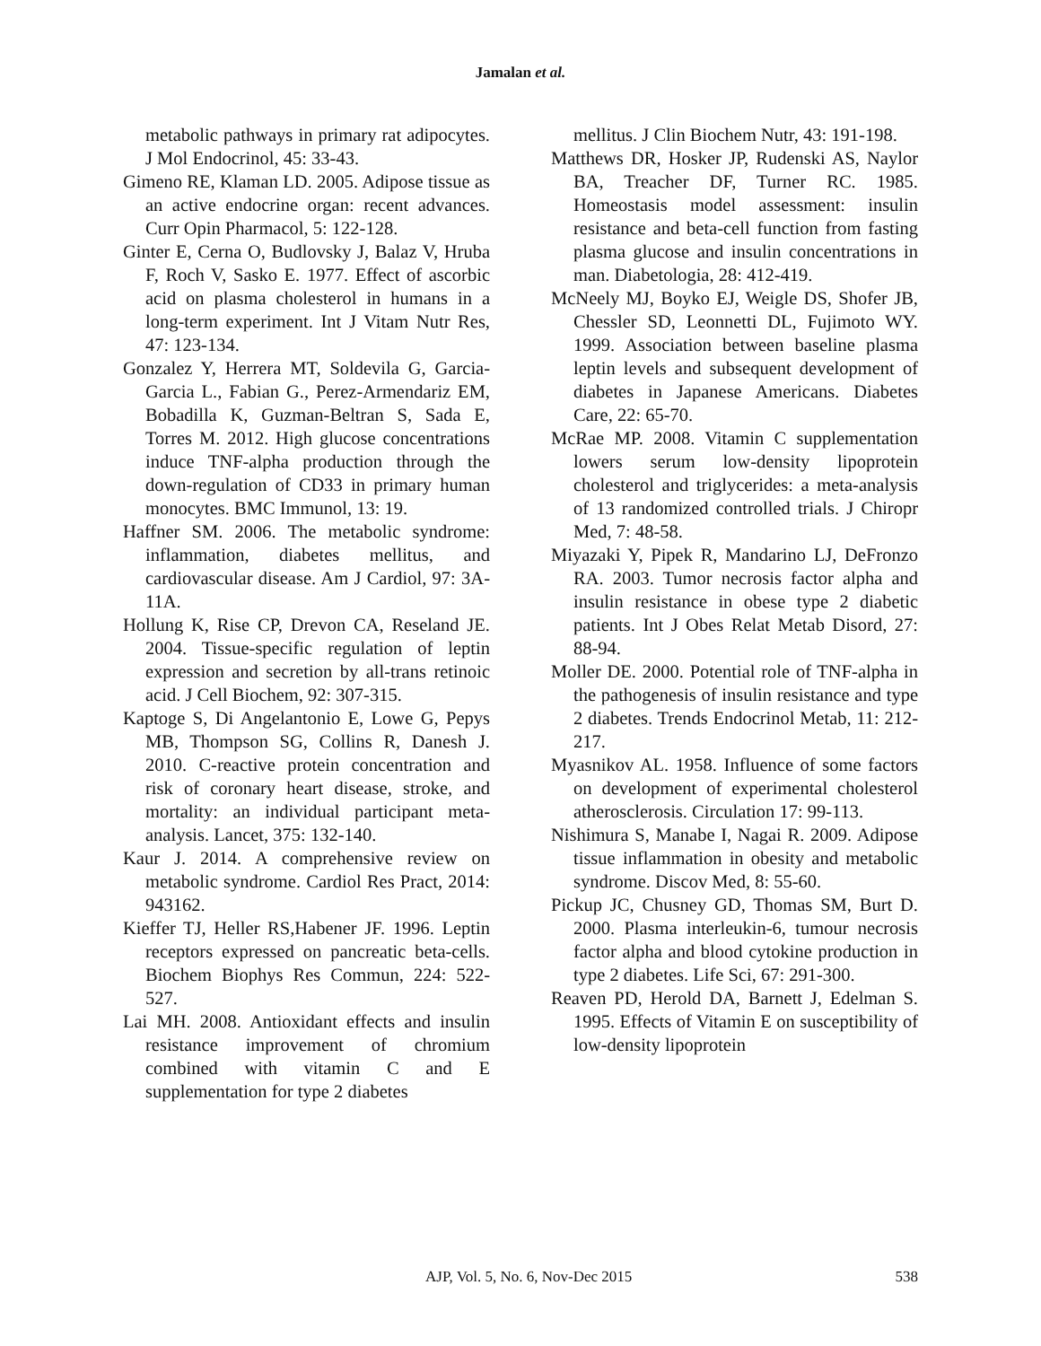Jamalan et al.
metabolic pathways in primary rat adipocytes. J Mol Endocrinol, 45: 33-43.
Gimeno RE, Klaman LD. 2005. Adipose tissue as an active endocrine organ: recent advances. Curr Opin Pharmacol, 5: 122-128.
Ginter E, Cerna O, Budlovsky J, Balaz V, Hruba F, Roch V, Sasko E. 1977. Effect of ascorbic acid on plasma cholesterol in humans in a long-term experiment. Int J Vitam Nutr Res, 47: 123-134.
Gonzalez Y, Herrera MT, Soldevila G, Garcia-Garcia L., Fabian G., Perez-Armendariz EM, Bobadilla K, Guzman-Beltran S, Sada E, Torres M. 2012. High glucose concentrations induce TNF-alpha production through the down-regulation of CD33 in primary human monocytes. BMC Immunol, 13: 19.
Haffner SM. 2006. The metabolic syndrome: inflammation, diabetes mellitus, and cardiovascular disease. Am J Cardiol, 97: 3A-11A.
Hollung K, Rise CP, Drevon CA, Reseland JE. 2004. Tissue-specific regulation of leptin expression and secretion by all-trans retinoic acid. J Cell Biochem, 92: 307-315.
Kaptoge S, Di Angelantonio E, Lowe G, Pepys MB, Thompson SG, Collins R, Danesh J. 2010. C-reactive protein concentration and risk of coronary heart disease, stroke, and mortality: an individual participant meta-analysis. Lancet, 375: 132-140.
Kaur J. 2014. A comprehensive review on metabolic syndrome. Cardiol Res Pract, 2014: 943162.
Kieffer TJ, Heller RS,Habener JF. 1996. Leptin receptors expressed on pancreatic beta-cells. Biochem Biophys Res Commun, 224: 522-527.
Lai MH. 2008. Antioxidant effects and insulin resistance improvement of chromium combined with vitamin C and E supplementation for type 2 diabetes
mellitus. J Clin Biochem Nutr, 43: 191-198.
Matthews DR, Hosker JP, Rudenski AS, Naylor BA, Treacher DF, Turner RC. 1985. Homeostasis model assessment: insulin resistance and beta-cell function from fasting plasma glucose and insulin concentrations in man. Diabetologia, 28: 412-419.
McNeely MJ, Boyko EJ, Weigle DS, Shofer JB, Chessler SD, Leonnetti DL, Fujimoto WY. 1999. Association between baseline plasma leptin levels and subsequent development of diabetes in Japanese Americans. Diabetes Care, 22: 65-70.
McRae MP. 2008. Vitamin C supplementation lowers serum low-density lipoprotein cholesterol and triglycerides: a meta-analysis of 13 randomized controlled trials. J Chiropr Med, 7: 48-58.
Miyazaki Y, Pipek R, Mandarino LJ, DeFronzo RA. 2003. Tumor necrosis factor alpha and insulin resistance in obese type 2 diabetic patients. Int J Obes Relat Metab Disord, 27: 88-94.
Moller DE. 2000. Potential role of TNF-alpha in the pathogenesis of insulin resistance and type 2 diabetes. Trends Endocrinol Metab, 11: 212-217.
Myasnikov AL. 1958. Influence of some factors on development of experimental cholesterol atherosclerosis. Circulation 17: 99-113.
Nishimura S, Manabe I, Nagai R. 2009. Adipose tissue inflammation in obesity and metabolic syndrome. Discov Med, 8: 55-60.
Pickup JC, Chusney GD, Thomas SM, Burt D. 2000. Plasma interleukin-6, tumour necrosis factor alpha and blood cytokine production in type 2 diabetes. Life Sci, 67: 291-300.
Reaven PD, Herold DA, Barnett J, Edelman S. 1995. Effects of Vitamin E on susceptibility of low-density lipoprotein
AJP, Vol. 5, No. 6, Nov-Dec 2015 538